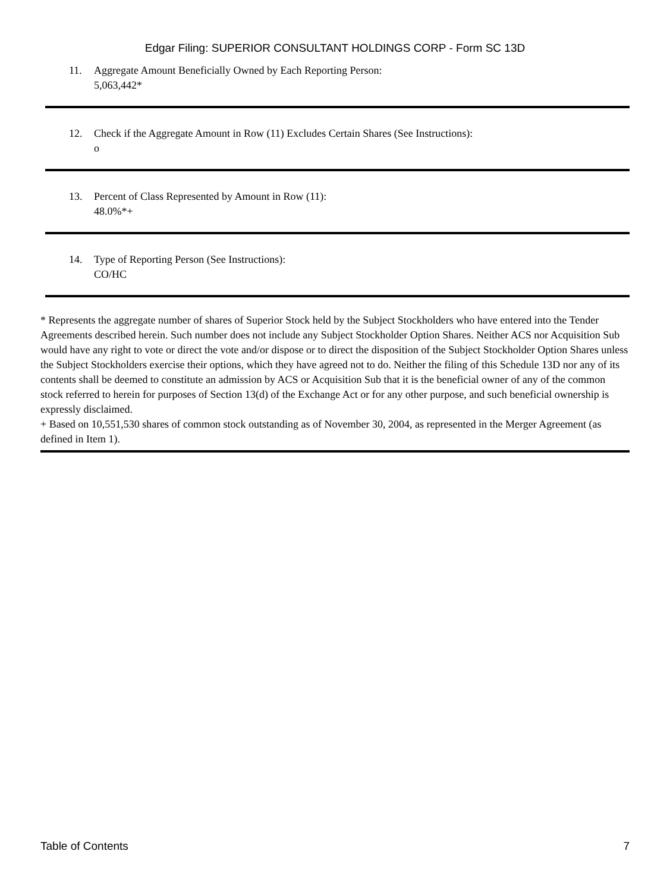Edgar Filing: SUPERIOR CONSULTANT HOLDINGS CORP - Form SC 13D
11. Aggregate Amount Beneficially Owned by Each Reporting Person:
5,063,442*
12. Check if the Aggregate Amount in Row (11) Excludes Certain Shares (See Instructions):
o
13. Percent of Class Represented by Amount in Row (11):
48.0%*+
14. Type of Reporting Person (See Instructions):
CO/HC
* Represents the aggregate number of shares of Superior Stock held by the Subject Stockholders who have entered into the Tender Agreements described herein. Such number does not include any Subject Stockholder Option Shares. Neither ACS nor Acquisition Sub would have any right to vote or direct the vote and/or dispose or to direct the disposition of the Subject Stockholder Option Shares unless the Subject Stockholders exercise their options, which they have agreed not to do. Neither the filing of this Schedule 13D nor any of its contents shall be deemed to constitute an admission by ACS or Acquisition Sub that it is the beneficial owner of any of the common stock referred to herein for purposes of Section 13(d) of the Exchange Act or for any other purpose, and such beneficial ownership is expressly disclaimed.
+ Based on 10,551,530 shares of common stock outstanding as of November 30, 2004, as represented in the Merger Agreement (as defined in Item 1).
Table of Contents 7